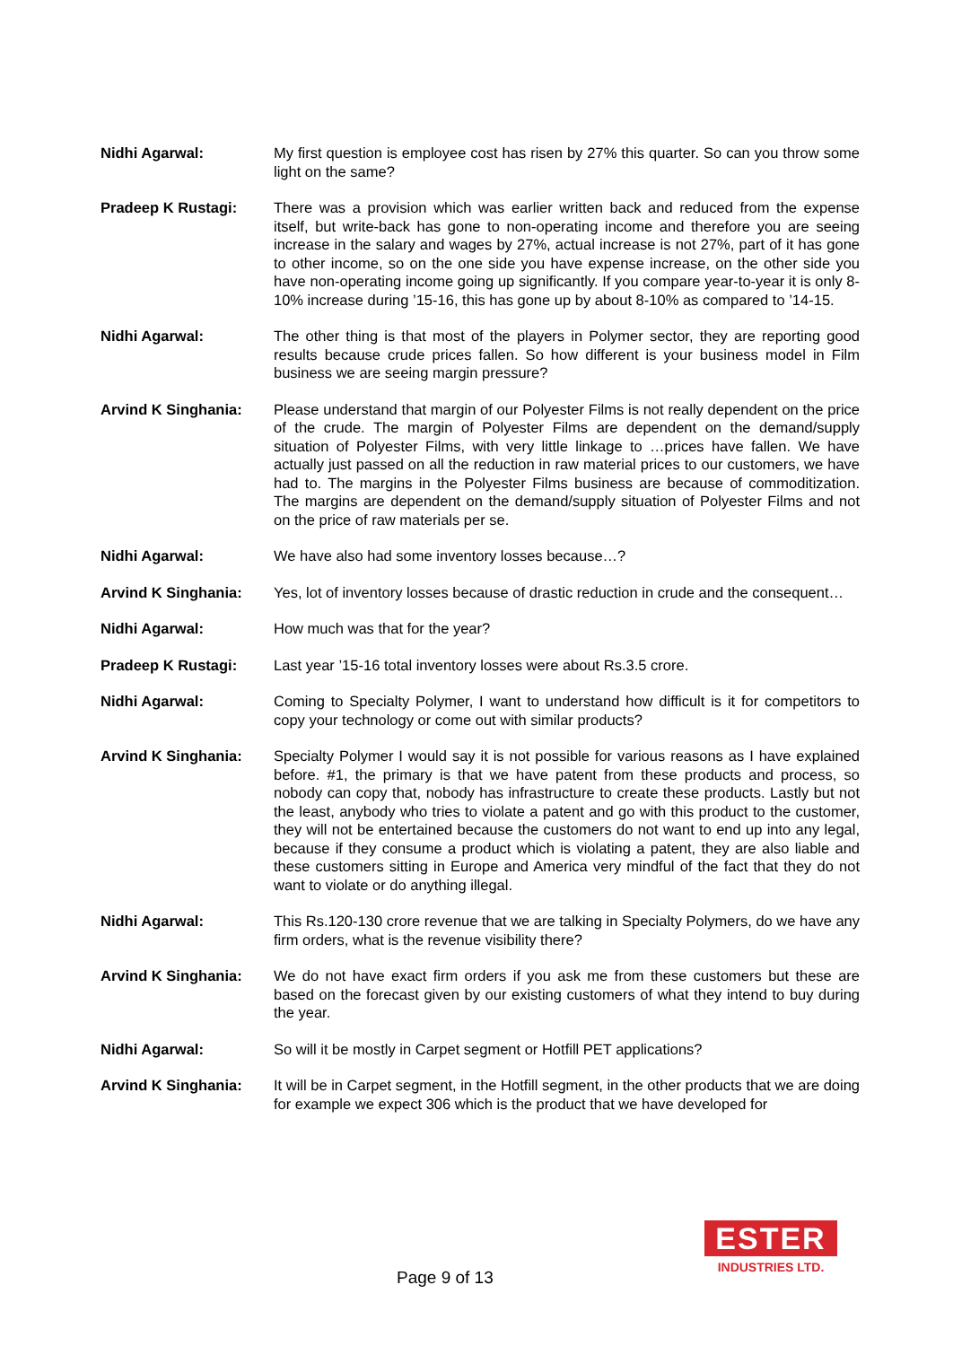Nidhi Agarwal: My first question is employee cost has risen by 27% this quarter. So can you throw some light on the same?
Pradeep K Rustagi: There was a provision which was earlier written back and reduced from the expense itself, but write-back has gone to non-operating income and therefore you are seeing increase in the salary and wages by 27%, actual increase is not 27%, part of it has gone to other income, so on the one side you have expense increase, on the other side you have non-operating income going up significantly. If you compare year-to-year it is only 8-10% increase during ’15-16, this has gone up by about 8-10% as compared to ’14-15.
Nidhi Agarwal: The other thing is that most of the players in Polymer sector, they are reporting good results because crude prices fallen. So how different is your business model in Film business we are seeing margin pressure?
Arvind K Singhania: Please understand that margin of our Polyester Films is not really dependent on the price of the crude. The margin of Polyester Films are dependent on the demand/supply situation of Polyester Films, with very little linkage to …prices have fallen. We have actually just passed on all the reduction in raw material prices to our customers, we have had to. The margins in the Polyester Films business are because of commoditization. The margins are dependent on the demand/supply situation of Polyester Films and not on the price of raw materials per se.
Nidhi Agarwal: We have also had some inventory losses because…?
Arvind K Singhania: Yes, lot of inventory losses because of drastic reduction in crude and the consequent…
Nidhi Agarwal: How much was that for the year?
Pradeep K Rustagi: Last year ’15-16 total inventory losses were about Rs.3.5 crore.
Nidhi Agarwal: Coming to Specialty Polymer, I want to understand how difficult is it for competitors to copy your technology or come out with similar products?
Arvind K Singhania: Specialty Polymer I would say it is not possible for various reasons as I have explained before. #1, the primary is that we have patent from these products and process, so nobody can copy that, nobody has infrastructure to create these products. Lastly but not the least, anybody who tries to violate a patent and go with this product to the customer, they will not be entertained because the customers do not want to end up into any legal, because if they consume a product which is violating a patent, they are also liable and these customers sitting in Europe and America very mindful of the fact that they do not want to violate or do anything illegal.
Nidhi Agarwal: This Rs.120-130 crore revenue that we are talking in Specialty Polymers, do we have any firm orders, what is the revenue visibility there?
Arvind K Singhania: We do not have exact firm orders if you ask me from these customers but these are based on the forecast given by our existing customers of what they intend to buy during the year.
Nidhi Agarwal: So will it be mostly in Carpet segment or Hotfill PET applications?
Arvind K Singhania: It will be in Carpet segment, in the Hotfill segment, in the other products that we are doing for example we expect 306 which is the product that we have developed for
Page 9 of 13
ESTER
INDUSTRIES LTD.